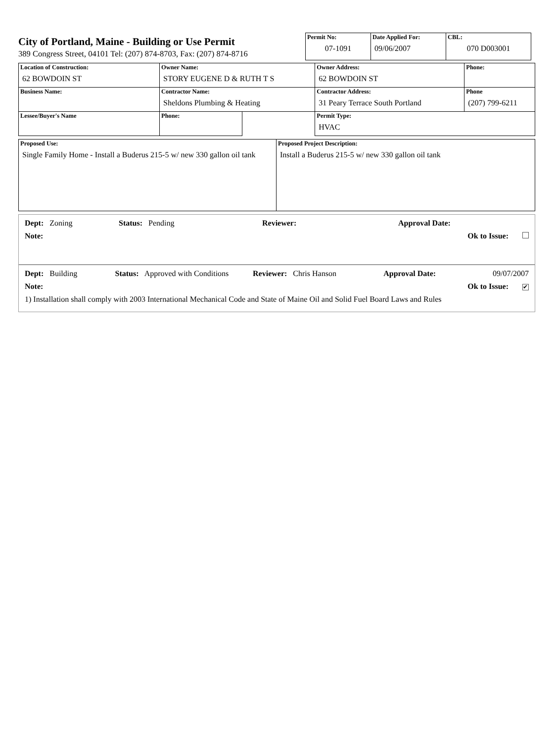City of Portland, Maine - Building or Use Permit
389 Congress Street, 04101 Tel: (207) 874-8703, Fax: (207) 874-8716
| Permit No: 07-1091 | Date Applied For: 09/06/2007 | CBL: 070 D003001 |
| Location of Construction: 62 BOWDOIN ST | Owner Name: STORY EUGENE D & RUTH T S | | Owner Address: 62 BOWDOIN ST | Phone: |
| Business Name: | Contractor Name: Sheldons Plumbing & Heating | | Contractor Address: 31 Peary Terrace South Portland | Phone (207) 799-6211 |
| Lessee/Buyer's Name | Phone: | | Permit Type: HVAC | |
| Proposed Use: Single Family Home - Install a Buderus 215-5 w/ new 330 gallon oil tank | Proposed Project Description: Install a Buderus 215-5 w/ new 330 gallon oil tank |
Dept: Zoning Status: Pending Reviewer: Approval Date:
Note: Ok to Issue:
Dept: Building Status: Approved with Conditions Reviewer: Chris Hanson Approval Date: 09/07/2007
Note: Ok to Issue: ✔
1) Installation shall comply with 2003 International Mechanical Code and State of Maine Oil and Solid Fuel Board Laws and Rules